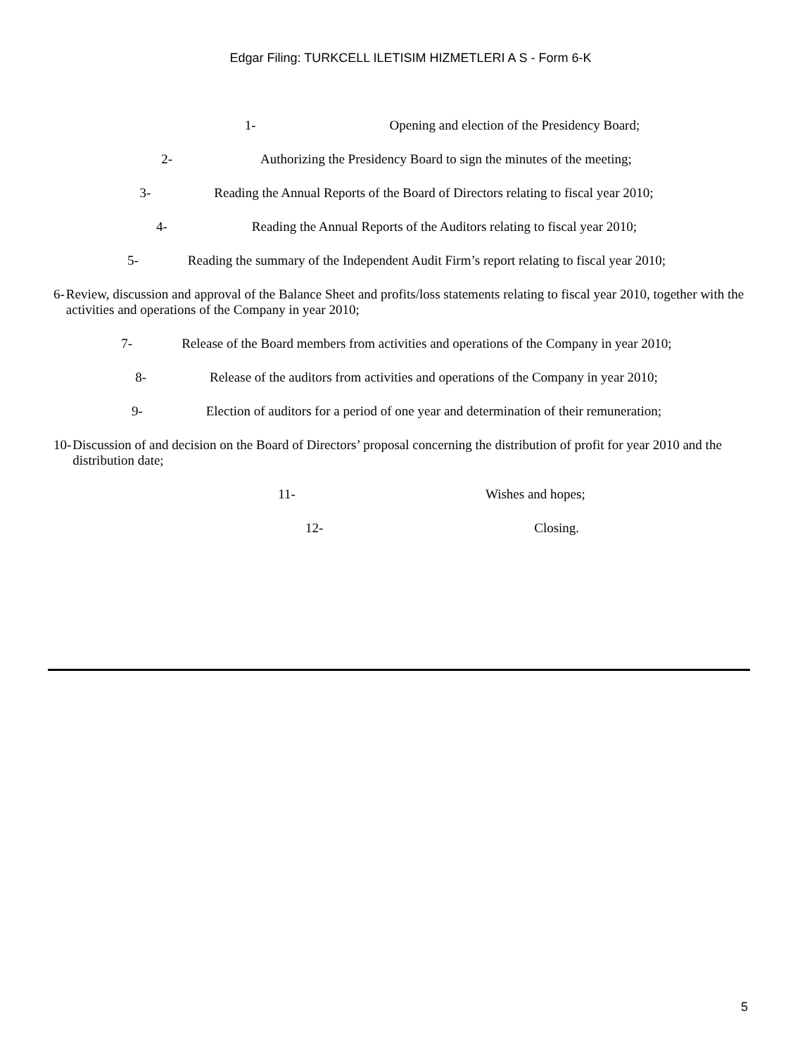Edgar Filing: TURKCELL ILETISIM HIZMETLERI A S - Form 6-K
1- Opening and election of the Presidency Board;
2- Authorizing the Presidency Board to sign the minutes of the meeting;
3- Reading the Annual Reports of the Board of Directors relating to fiscal year 2010;
4- Reading the Annual Reports of the Auditors relating to fiscal year 2010;
5- Reading the summary of the Independent Audit Firm’s report relating to fiscal year 2010;
6- Review, discussion and approval of the Balance Sheet and profits/loss statements relating to fiscal year 2010, together with the activities and operations of the Company in year 2010;
7- Release of the Board members from activities and operations of the Company in year 2010;
8- Release of the auditors from activities and operations of the Company in year 2010;
9- Election of auditors for a period of one year and determination of their remuneration;
10- Discussion of and decision on the Board of Directors’ proposal concerning the distribution of profit for year 2010 and the distribution date;
11- Wishes and hopes;
12- Closing.
5